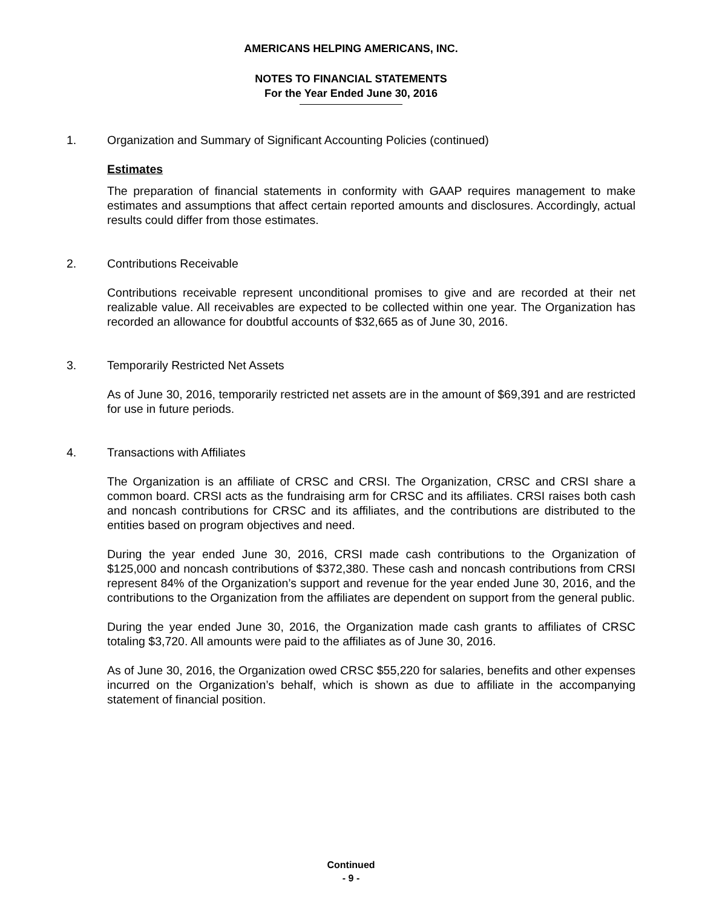AMERICANS HELPING AMERICANS, INC.
NOTES TO FINANCIAL STATEMENTS
For the Year Ended June 30, 2016
1. Organization and Summary of Significant Accounting Policies (continued)
Estimates
The preparation of financial statements in conformity with GAAP requires management to make estimates and assumptions that affect certain reported amounts and disclosures. Accordingly, actual results could differ from those estimates.
2. Contributions Receivable
Contributions receivable represent unconditional promises to give and are recorded at their net realizable value. All receivables are expected to be collected within one year. The Organization has recorded an allowance for doubtful accounts of $32,665 as of June 30, 2016.
3. Temporarily Restricted Net Assets
As of June 30, 2016, temporarily restricted net assets are in the amount of $69,391 and are restricted for use in future periods.
4. Transactions with Affiliates
The Organization is an affiliate of CRSC and CRSI. The Organization, CRSC and CRSI share a common board. CRSI acts as the fundraising arm for CRSC and its affiliates. CRSI raises both cash and noncash contributions for CRSC and its affiliates, and the contributions are distributed to the entities based on program objectives and need.
During the year ended June 30, 2016, CRSI made cash contributions to the Organization of $125,000 and noncash contributions of $372,380. These cash and noncash contributions from CRSI represent 84% of the Organization’s support and revenue for the year ended June 30, 2016, and the contributions to the Organization from the affiliates are dependent on support from the general public.
During the year ended June 30, 2016, the Organization made cash grants to affiliates of CRSC totaling $3,720. All amounts were paid to the affiliates as of June 30, 2016.
As of June 30, 2016, the Organization owed CRSC $55,220 for salaries, benefits and other expenses incurred on the Organization’s behalf, which is shown as due to affiliate in the accompanying statement of financial position.
Continued
- 9 -